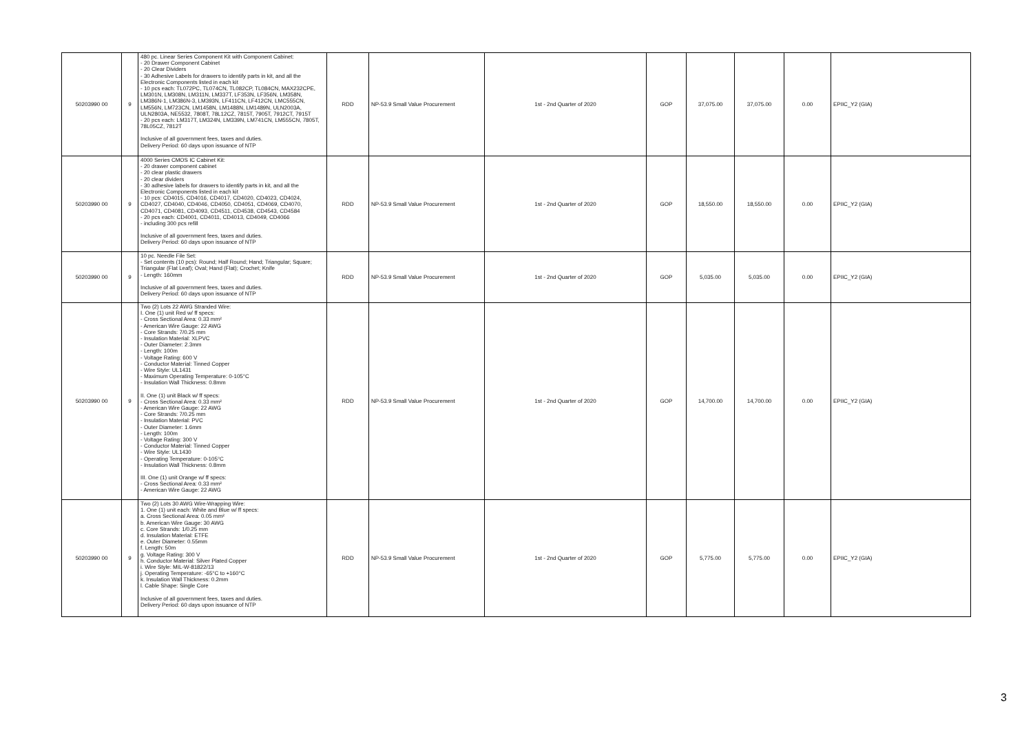| 50203990 00 | 9 | 480 pc. Linear Series Component Kit with Component Cabinet: - 20 Drawer Component Cabinet - 20 Clear Dividers - 30 Adhesive Labels for drawers to identify parts in kit, and all the Electronic Components listed in each kit - 10 pcs each: TL072PC, TL074CN, TL082CP, TL084CN, MAX232CPE, LM301N, LM308N, LM311N, LM337T, LF353N, LF356N, LM358N, LM386N-1, LM386N-3, LM393N, LF411CN, LF412CN, LMC555CN, LM556N, LM723CN, LM1458N, LM1488N, LM1489N, ULN2003A, ULN2803A, NE5532, 7808T, 78L12CZ, 7815T, 7905T, 7912CT, 7915T - 20 pcs each: LM317T, LM324N, LM339N, LM741CN, LM555CN, 7805T, 78L05CZ, 7812T Inclusive of all government fees, taxes and duties. Delivery Period: 60 days upon issuance of NTP | RDD | NP-53.9 Small Value Procurement | 1st - 2nd Quarter of 2020 | GOP | 37,075.00 | 37,075.00 | 0.00 | EPIIC_Y2 (GIA) |
| 50203990 00 | 9 | 4000 Series CMOS IC Cabinet Kit: - 20 drawer component cabinet - 20 clear plastic drawers - 20 clear dividers - 30 adhesive labels for drawers to identify parts in kit, and all the Electronic Components listed in each kit - 10 pcs: CD4015, CD4016, CD4017, CD4020, CD4023, CD4024, CD4027, CD4040, CD4046, CD4050, CD4051, CD4069, CD4070, CD4071, CD4081, CD4093, CD4511, CD4538, CD4543, CD4584 - 20 pcs each: CD4001, CD4011, CD4013, CD4049, CD4066 - including 300 pcs refill Inclusive of all government fees, taxes and duties. Delivery Period: 60 days upon issuance of NTP | RDD | NP-53.9 Small Value Procurement | 1st - 2nd Quarter of 2020 | GOP | 18,550.00 | 18,550.00 | 0.00 | EPIIC_Y2 (GIA) |
| 50203990 00 | 9 | 10 pc. Needle File Set: - Set contents (10 pcs): Round; Half Round; Hand; Triangular; Square; Triangular (Flat Leaf); Oval; Hand (Flat); Crochet; Knife - Length: 160mm Inclusive of all government fees, taxes and duties. Delivery Period: 60 days upon issuance of NTP | RDD | NP-53.9 Small Value Procurement | 1st - 2nd Quarter of 2020 | GOP | 5,035.00 | 5,035.00 | 0.00 | EPIIC_Y2 (GIA) |
| 50203990 00 | 9 | Two (2) Lots 22 AWG Stranded Wire: I. One (1) unit Red w/ ff specs: - Cross Sectional Area: 0.33 mm² - American Wire Gauge: 22 AWG - Core Strands: 7/0.25 mm - Insulation Material: XLPVC - Outer Diameter: 2.3mm - Length: 100m - Voltage Rating: 600 V - Conductor Material: Tinned Copper - Wire Style: UL1431 - Maximum Operating Temperature: 0-105°C - Insulation Wall Thickness: 0.8mm II. One (1) unit Black w/ ff specs: - Cross Sectional Area: 0.33 mm² - American Wire Gauge: 22 AWG - Core Strands: 7/0.25 mm - Insulation Material: PVC - Outer Diameter: 1.6mm - Length: 100m - Voltage Rating: 300 V - Conductor Material: Tinned Copper - Wire Style: UL1430 - Operating Temperature: 0-105°C - Insulation Wall Thickness: 0.8mm III. One (1) unit Orange w/ ff specs: - Cross Sectional Area: 0.33 mm² - American Wire Gauge: 22 AWG | RDD | NP-53.9 Small Value Procurement | 1st - 2nd Quarter of 2020 | GOP | 14,700.00 | 14,700.00 | 0.00 | EPIIC_Y2 (GIA) |
| 50203990 00 | 9 | Two (2) Lots 30 AWG Wire-Wrapping Wire: 1. One (1) unit each: White and Blue w/ ff specs: a. Cross Sectional Area: 0.05 mm² b. American Wire Gauge: 30 AWG c. Core Strands: 1/0.25 mm d. Insulation Material: ETFE e. Outer Diameter: 0.55mm f. Length: 50m g. Voltage Rating: 300 V h. Conductor Material: Silver Plated Copper i. Wire Style: MIL-W-81822/13 j. Operating Temperature: -65°C to +160°C k. Insulation Wall Thickness: 0.2mm l. Cable Shape: Single Core Inclusive of all government fees, taxes and duties. Delivery Period: 60 days upon issuance of NTP | RDD | NP-53.9 Small Value Procurement | 1st - 2nd Quarter of 2020 | GOP | 5,775.00 | 5,775.00 | 0.00 | EPIIC_Y2 (GIA) |
3